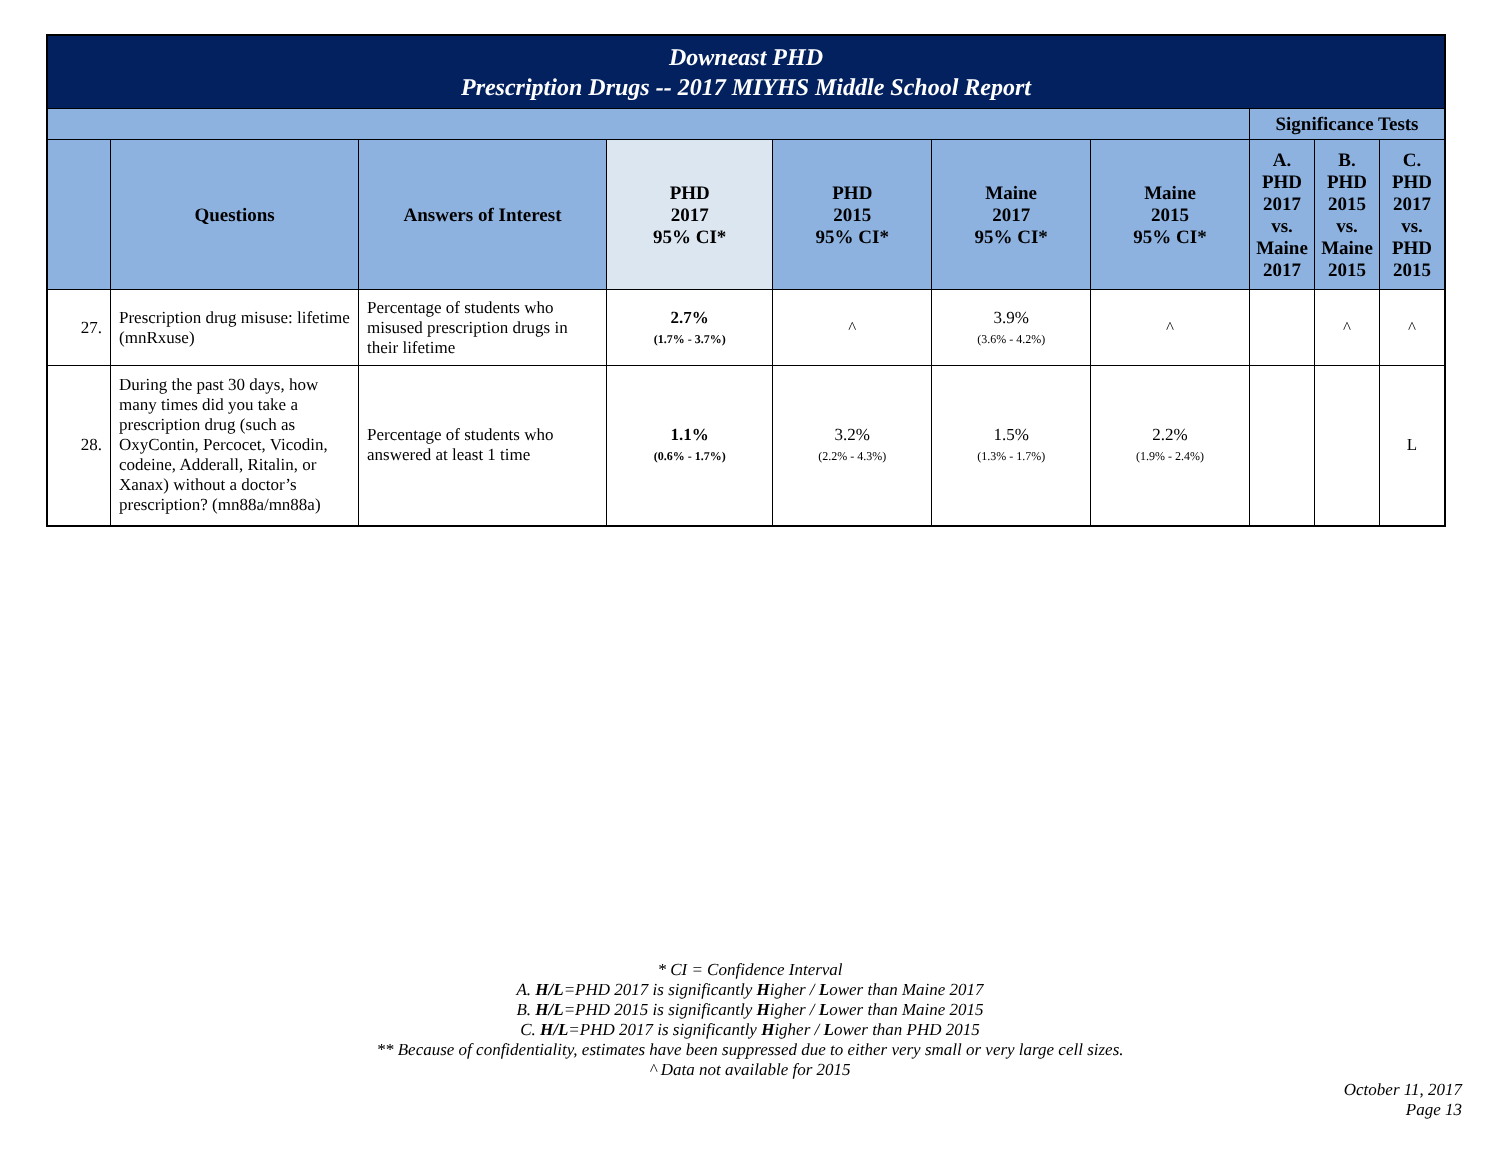| Downeast PHD Prescription Drugs -- 2017 MIYHS Middle School Report | | | | | | | | | |
| | | | | | | | Significance Tests | | |
| | Questions | Answers of Interest | PHD 2017 95% CI* | PHD 2015 95% CI* | Maine 2017 95% CI* | Maine 2015 95% CI* | A. PHD 2017 vs. Maine 2017 | B. PHD 2015 vs. Maine 2015 | C. PHD 2017 vs. PHD 2015 |
| 27. | Prescription drug misuse: lifetime (mnRxuse) | Percentage of students who misused prescription drugs in their lifetime | 2.7% (1.7% - 3.7%) | ^ | 3.9% (3.6% - 4.2%) | ^ | | ^ | ^ |
| 28. | During the past 30 days, how many times did you take a prescription drug (such as OxyContin, Percocet, Vicodin, codeine, Adderall, Ritalin, or Xanax) without a doctor’s prescription? (mn88a/mn88a) | Percentage of students who answered at least 1 time | 1.1% (0.6% - 1.7%) | 3.2% (2.2% - 4.3%) | 1.5% (1.3% - 1.7%) | 2.2% (1.9% - 2.4%) | | | L |
* CI = Confidence Interval
A. H/L=PHD 2017 is significantly Higher / Lower than Maine 2017
B. H/L=PHD 2015 is significantly Higher / Lower than Maine 2015
C. H/L=PHD 2017 is significantly Higher / Lower than PHD 2015
** Because of confidentiality, estimates have been suppressed due to either very small or very large cell sizes.
^ Data not available for 2015
October 11, 2017
Page 13